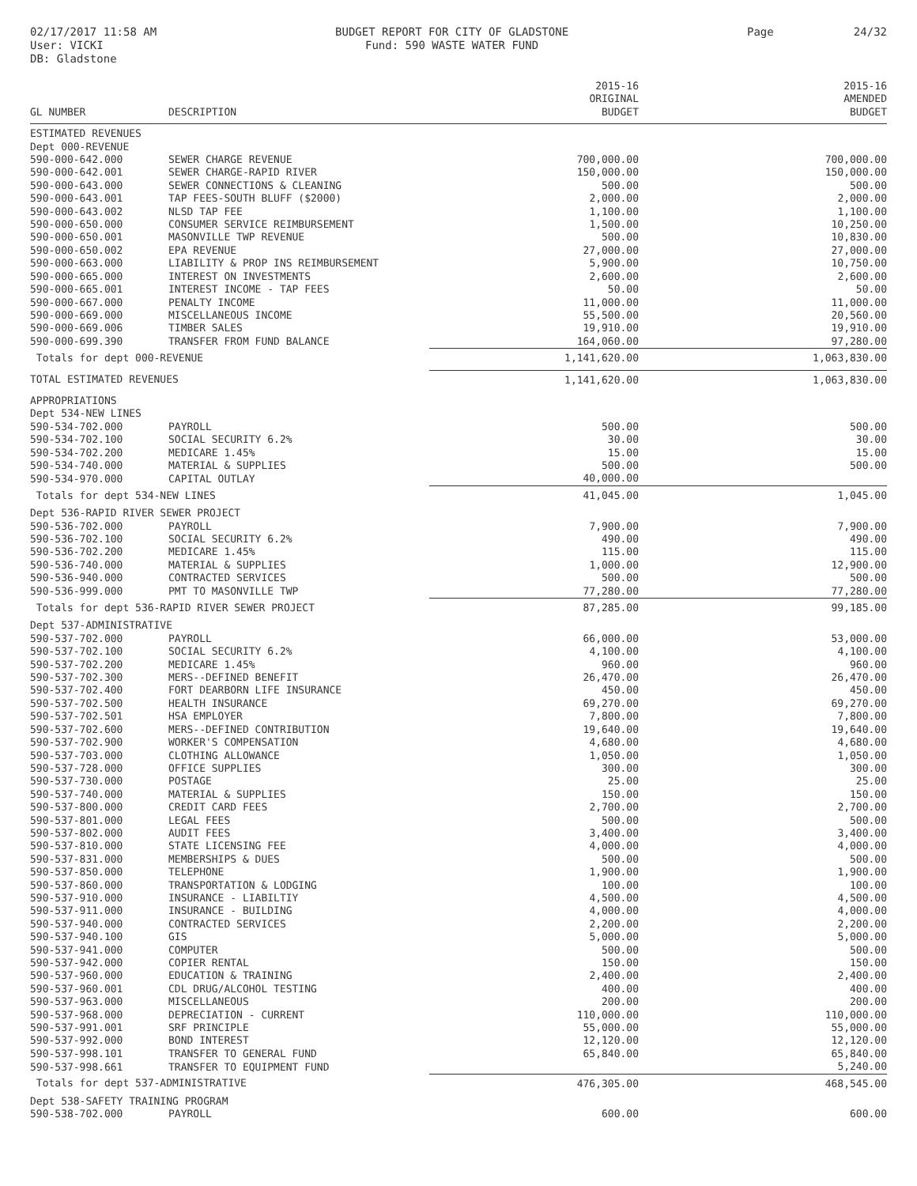02/17/2017 11:58 AM
User: VICKI
DB: Gladstone
BUDGET REPORT FOR CITY OF GLADSTONE
Fund: 590 WASTE WATER FUND
Page 24/32
| GL NUMBER | DESCRIPTION | 2015-16 ORIGINAL BUDGET | 2015-16 AMENDED BUDGET |
| --- | --- | --- | --- |
| ESTIMATED REVENUES | | | |
| Dept 000-REVENUE | | | |
| 590-000-642.000 | SEWER CHARGE REVENUE | 700,000.00 | 700,000.00 |
| 590-000-642.001 | SEWER CHARGE-RAPID RIVER | 150,000.00 | 150,000.00 |
| 590-000-643.000 | SEWER CONNECTIONS & CLEANING | 500.00 | 500.00 |
| 590-000-643.001 | TAP FEES-SOUTH BLUFF ($2000) | 2,000.00 | 2,000.00 |
| 590-000-643.002 | NLSD TAP FEE | 1,100.00 | 1,100.00 |
| 590-000-650.000 | CONSUMER SERVICE REIMBURSEMENT | 1,500.00 | 10,250.00 |
| 590-000-650.001 | MASONVILLE TWP REVENUE | 500.00 | 10,830.00 |
| 590-000-650.002 | EPA REVENUE | 27,000.00 | 27,000.00 |
| 590-000-663.000 | LIABILITY & PROP INS REIMBURSEMENT | 5,900.00 | 10,750.00 |
| 590-000-665.000 | INTEREST ON INVESTMENTS | 2,600.00 | 2,600.00 |
| 590-000-665.001 | INTEREST INCOME - TAP FEES | 50.00 | 50.00 |
| 590-000-667.000 | PENALTY INCOME | 11,000.00 | 11,000.00 |
| 590-000-669.000 | MISCELLANEOUS INCOME | 55,500.00 | 20,560.00 |
| 590-000-669.006 | TIMBER SALES | 19,910.00 | 19,910.00 |
| 590-000-699.390 | TRANSFER FROM FUND BALANCE | 164,060.00 | 97,280.00 |
| Totals for dept 000-REVENUE | | 1,141,620.00 | 1,063,830.00 |
| TOTAL ESTIMATED REVENUES | | 1,141,620.00 | 1,063,830.00 |
| APPROPRIATIONS | | | |
| Dept 534-NEW LINES | | | |
| 590-534-702.000 | PAYROLL | 500.00 | 500.00 |
| 590-534-702.100 | SOCIAL SECURITY 6.2% | 30.00 | 30.00 |
| 590-534-702.200 | MEDICARE 1.45% | 15.00 | 15.00 |
| 590-534-740.000 | MATERIAL & SUPPLIES | 500.00 | 500.00 |
| 590-534-970.000 | CAPITAL OUTLAY | 40,000.00 | |
| Totals for dept 534-NEW LINES | | 41,045.00 | 1,045.00 |
| Dept 536-RAPID RIVER SEWER PROJECT | | | |
| 590-536-702.000 | PAYROLL | 7,900.00 | 7,900.00 |
| 590-536-702.100 | SOCIAL SECURITY 6.2% | 490.00 | 490.00 |
| 590-536-702.200 | MEDICARE 1.45% | 115.00 | 115.00 |
| 590-536-740.000 | MATERIAL & SUPPLIES | 1,000.00 | 12,900.00 |
| 590-536-940.000 | CONTRACTED SERVICES | 500.00 | 500.00 |
| 590-536-999.000 | PMT TO MASONVILLE TWP | 77,280.00 | 77,280.00 |
| Totals for dept 536-RAPID RIVER SEWER PROJECT | | 87,285.00 | 99,185.00 |
| Dept 537-ADMINISTRATIVE | | | |
| 590-537-702.000 | PAYROLL | 66,000.00 | 53,000.00 |
| 590-537-702.100 | SOCIAL SECURITY 6.2% | 4,100.00 | 4,100.00 |
| 590-537-702.200 | MEDICARE 1.45% | 960.00 | 960.00 |
| 590-537-702.300 | MERS--DEFINED BENEFIT | 26,470.00 | 26,470.00 |
| 590-537-702.400 | FORT DEARBORN LIFE INSURANCE | 450.00 | 450.00 |
| 590-537-702.500 | HEALTH INSURANCE | 69,270.00 | 69,270.00 |
| 590-537-702.501 | HSA EMPLOYER | 7,800.00 | 7,800.00 |
| 590-537-702.600 | MERS--DEFINED CONTRIBUTION | 19,640.00 | 19,640.00 |
| 590-537-702.900 | WORKER'S COMPENSATION | 4,680.00 | 4,680.00 |
| 590-537-703.000 | CLOTHING ALLOWANCE | 1,050.00 | 1,050.00 |
| 590-537-728.000 | OFFICE SUPPLIES | 300.00 | 300.00 |
| 590-537-730.000 | POSTAGE | 25.00 | 25.00 |
| 590-537-740.000 | MATERIAL & SUPPLIES | 150.00 | 150.00 |
| 590-537-800.000 | CREDIT CARD FEES | 2,700.00 | 2,700.00 |
| 590-537-801.000 | LEGAL FEES | 500.00 | 500.00 |
| 590-537-802.000 | AUDIT FEES | 3,400.00 | 3,400.00 |
| 590-537-810.000 | STATE LICENSING FEE | 4,000.00 | 4,000.00 |
| 590-537-831.000 | MEMBERSHIPS & DUES | 500.00 | 500.00 |
| 590-537-850.000 | TELEPHONE | 1,900.00 | 1,900.00 |
| 590-537-860.000 | TRANSPORTATION & LODGING | 100.00 | 100.00 |
| 590-537-910.000 | INSURANCE - LIABILTIY | 4,500.00 | 4,500.00 |
| 590-537-911.000 | INSURANCE - BUILDING | 4,000.00 | 4,000.00 |
| 590-537-940.000 | CONTRACTED SERVICES | 2,200.00 | 2,200.00 |
| 590-537-940.100 | GIS | 5,000.00 | 5,000.00 |
| 590-537-941.000 | COMPUTER | 500.00 | 500.00 |
| 590-537-942.000 | COPIER RENTAL | 150.00 | 150.00 |
| 590-537-960.000 | EDUCATION & TRAINING | 2,400.00 | 2,400.00 |
| 590-537-960.001 | CDL DRUG/ALCOHOL TESTING | 400.00 | 400.00 |
| 590-537-963.000 | MISCELLANEOUS | 200.00 | 200.00 |
| 590-537-968.000 | DEPRECIATION - CURRENT | 110,000.00 | 110,000.00 |
| 590-537-991.001 | SRF PRINCIPLE | 55,000.00 | 55,000.00 |
| 590-537-992.000 | BOND INTEREST | 12,120.00 | 12,120.00 |
| 590-537-998.101 | TRANSFER TO GENERAL FUND | 65,840.00 | 65,840.00 |
| 590-537-998.661 | TRANSFER TO EQUIPMENT FUND | | 5,240.00 |
| Totals for dept 537-ADMINISTRATIVE | | 476,305.00 | 468,545.00 |
| Dept 538-SAFETY TRAINING PROGRAM | | | |
| 590-538-702.000 | PAYROLL | 600.00 | 600.00 |